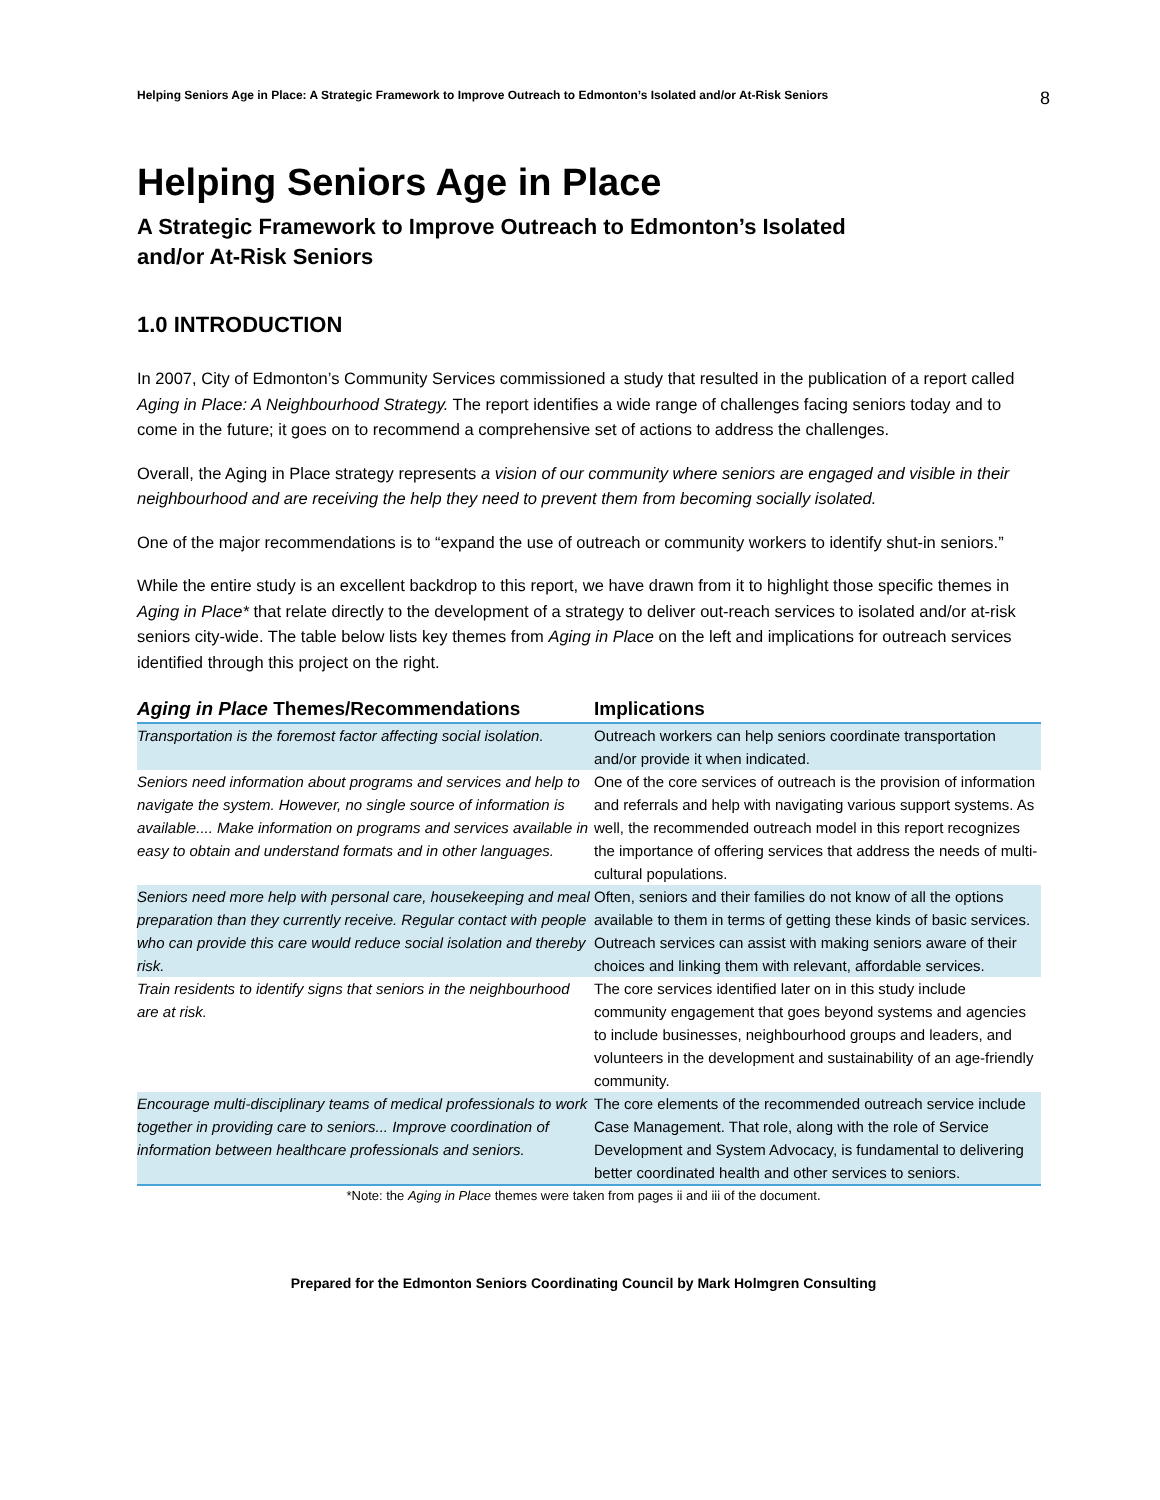Helping Seniors Age in Place: A Strategic Framework to Improve Outreach to Edmonton’s Isolated and/or At-Risk Seniors 8
Helping Seniors Age in Place
A Strategic Framework to Improve Outreach to Edmonton’s Isolated
and/or At-Risk Seniors
1.0 INTRODUCTION
In 2007, City of Edmonton’s Community Services commissioned a study that resulted in the publication of a report called Aging in Place: A Neighbourhood Strategy. The report identifies a wide range of challenges facing seniors today and to come in the future; it goes on to recommend a comprehensive set of actions to address the challenges.
Overall, the Aging in Place strategy represents a vision of our community where seniors are engaged and visible in their neighbourhood and are receiving the help they need to prevent them from becoming socially isolated.
One of the major recommendations is to “expand the use of outreach or community workers to identify shut-in seniors.”
While the entire study is an excellent backdrop to this report, we have drawn from it to highlight those specific themes in Aging in Place* that relate directly to the development of a strategy to deliver out-reach services to isolated and/or at-risk seniors city-wide. The table below lists key themes from Aging in Place on the left and implications for outreach services identified through this project on the right.
| Aging in Place Themes/Recommendations | Implications |
| --- | --- |
| Transportation is the foremost factor affecting social isolation. | Outreach workers can help seniors coordinate transportation and/or provide it when indicated. |
| Seniors need information about programs and services and help to navigate the system. However, no single source of information is available.... Make information on programs and services available in easy to obtain and understand formats and in other languages. | One of the core services of outreach is the provision of information and referrals and help with navigating various support systems. As well, the recommended outreach model in this report recognizes the importance of offering services that address the needs of multi-cultural populations. |
| Seniors need more help with personal care, housekeeping and meal preparation than they currently receive. Regular contact with people who can provide this care would reduce social isolation and thereby risk. | Often, seniors and their families do not know of all the options available to them in terms of getting these kinds of basic services. Outreach services can assist with making seniors aware of their choices and linking them with relevant, affordable services. |
| Train residents to identify signs that seniors in the neighbourhood are at risk. | The core services identified later on in this study include community engagement that goes beyond systems and agencies to include businesses, neighbourhood groups and leaders, and volunteers in the development and sustainability of an age-friendly community. |
| Encourage multi-disciplinary teams of medical professionals to work together in providing care to seniors... Improve coordination of information between healthcare professionals and seniors. | The core elements of the recommended outreach service include Case Management. That role, along with the role of Service Development and System Advocacy, is fundamental to delivering better coordinated health and other services to seniors. |
*Note: the Aging in Place themes were taken from pages ii and iii of the document.
Prepared for the Edmonton Seniors Coordinating Council by Mark Holmgren Consulting